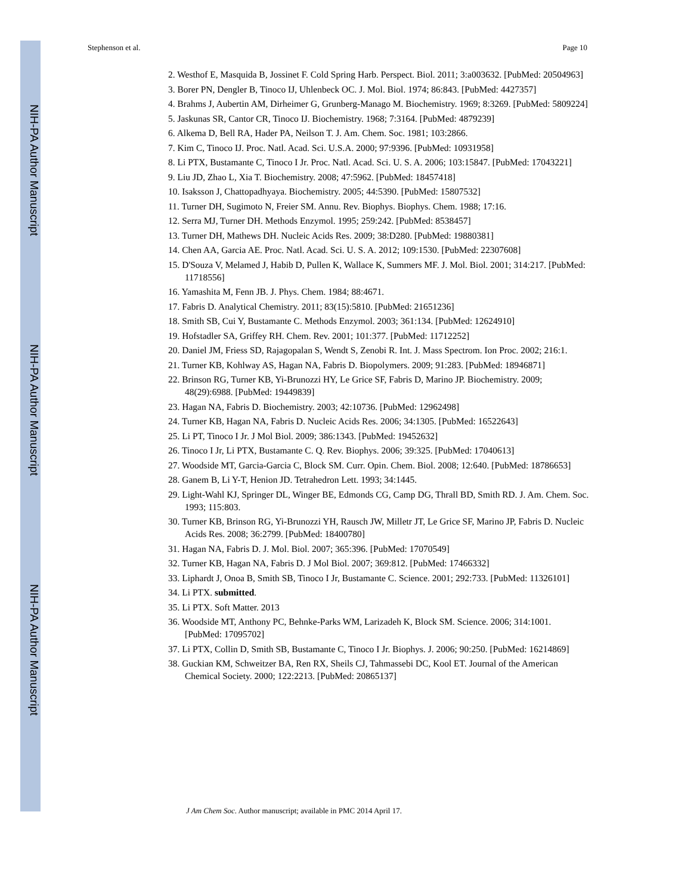NIH-PA Author Manuscript
NIH-PA Author Manuscript
NIH-PA Author Manuscript
Stephenson et al. Page 10
2. Westhof E, Masquida B, Jossinet F. Cold Spring Harb. Perspect. Biol. 2011; 3:a003632. [PubMed: 20504963]
3. Borer PN, Dengler B, Tinoco IJ, Uhlenbeck OC. J. Mol. Biol. 1974; 86:843. [PubMed: 4427357]
4. Brahms J, Aubertin AM, Dirheimer G, Grunberg-Manago M. Biochemistry. 1969; 8:3269. [PubMed: 5809224]
5. Jaskunas SR, Cantor CR, Tinoco IJ. Biochemistry. 1968; 7:3164. [PubMed: 4879239]
6. Alkema D, Bell RA, Hader PA, Neilson T. J. Am. Chem. Soc. 1981; 103:2866.
7. Kim C, Tinoco IJ. Proc. Natl. Acad. Sci. U.S.A. 2000; 97:9396. [PubMed: 10931958]
8. Li PTX, Bustamante C, Tinoco I Jr. Proc. Natl. Acad. Sci. U. S. A. 2006; 103:15847. [PubMed: 17043221]
9. Liu JD, Zhao L, Xia T. Biochemistry. 2008; 47:5962. [PubMed: 18457418]
10. Isaksson J, Chattopadhyaya. Biochemistry. 2005; 44:5390. [PubMed: 15807532]
11. Turner DH, Sugimoto N, Freier SM. Annu. Rev. Biophys. Biophys. Chem. 1988; 17:16.
12. Serra MJ, Turner DH. Methods Enzymol. 1995; 259:242. [PubMed: 8538457]
13. Turner DH, Mathews DH. Nucleic Acids Res. 2009; 38:D280. [PubMed: 19880381]
14. Chen AA, Garcia AE. Proc. Natl. Acad. Sci. U. S. A. 2012; 109:1530. [PubMed: 22307608]
15. D'Souza V, Melamed J, Habib D, Pullen K, Wallace K, Summers MF. J. Mol. Biol. 2001; 314:217. [PubMed: 11718556]
16. Yamashita M, Fenn JB. J. Phys. Chem. 1984; 88:4671.
17. Fabris D. Analytical Chemistry. 2011; 83(15):5810. [PubMed: 21651236]
18. Smith SB, Cui Y, Bustamante C. Methods Enzymol. 2003; 361:134. [PubMed: 12624910]
19. Hofstadler SA, Griffey RH. Chem. Rev. 2001; 101:377. [PubMed: 11712252]
20. Daniel JM, Friess SD, Rajagopalan S, Wendt S, Zenobi R. Int. J. Mass Spectrom. Ion Proc. 2002; 216:1.
21. Turner KB, Kohlway AS, Hagan NA, Fabris D. Biopolymers. 2009; 91:283. [PubMed: 18946871]
22. Brinson RG, Turner KB, Yi-Brunozzi HY, Le Grice SF, Fabris D, Marino JP. Biochemistry. 2009; 48(29):6988. [PubMed: 19449839]
23. Hagan NA, Fabris D. Biochemistry. 2003; 42:10736. [PubMed: 12962498]
24. Turner KB, Hagan NA, Fabris D. Nucleic Acids Res. 2006; 34:1305. [PubMed: 16522643]
25. Li PT, Tinoco I Jr. J Mol Biol. 2009; 386:1343. [PubMed: 19452632]
26. Tinoco I Jr, Li PTX, Bustamante C. Q. Rev. Biophys. 2006; 39:325. [PubMed: 17040613]
27. Woodside MT, Garcia-Garcia C, Block SM. Curr. Opin. Chem. Biol. 2008; 12:640. [PubMed: 18786653]
28. Ganem B, Li Y-T, Henion JD. Tetrahedron Lett. 1993; 34:1445.
29. Light-Wahl KJ, Springer DL, Winger BE, Edmonds CG, Camp DG, Thrall BD, Smith RD. J. Am. Chem. Soc. 1993; 115:803.
30. Turner KB, Brinson RG, Yi-Brunozzi YH, Rausch JW, Milletr JT, Le Grice SF, Marino JP, Fabris D. Nucleic Acids Res. 2008; 36:2799. [PubMed: 18400780]
31. Hagan NA, Fabris D. J. Mol. Biol. 2007; 365:396. [PubMed: 17070549]
32. Turner KB, Hagan NA, Fabris D. J Mol Biol. 2007; 369:812. [PubMed: 17466332]
33. Liphardt J, Onoa B, Smith SB, Tinoco I Jr, Bustamante C. Science. 2001; 292:733. [PubMed: 11326101]
34. Li PTX. submitted.
35. Li PTX. Soft Matter. 2013
36. Woodside MT, Anthony PC, Behnke-Parks WM, Larizadeh K, Block SM. Science. 2006; 314:1001. [PubMed: 17095702]
37. Li PTX, Collin D, Smith SB, Bustamante C, Tinoco I Jr. Biophys. J. 2006; 90:250. [PubMed: 16214869]
38. Guckian KM, Schweitzer BA, Ren RX, Sheils CJ, Tahmassebi DC, Kool ET. Journal of the American Chemical Society. 2000; 122:2213. [PubMed: 20865137]
J Am Chem Soc. Author manuscript; available in PMC 2014 April 17.